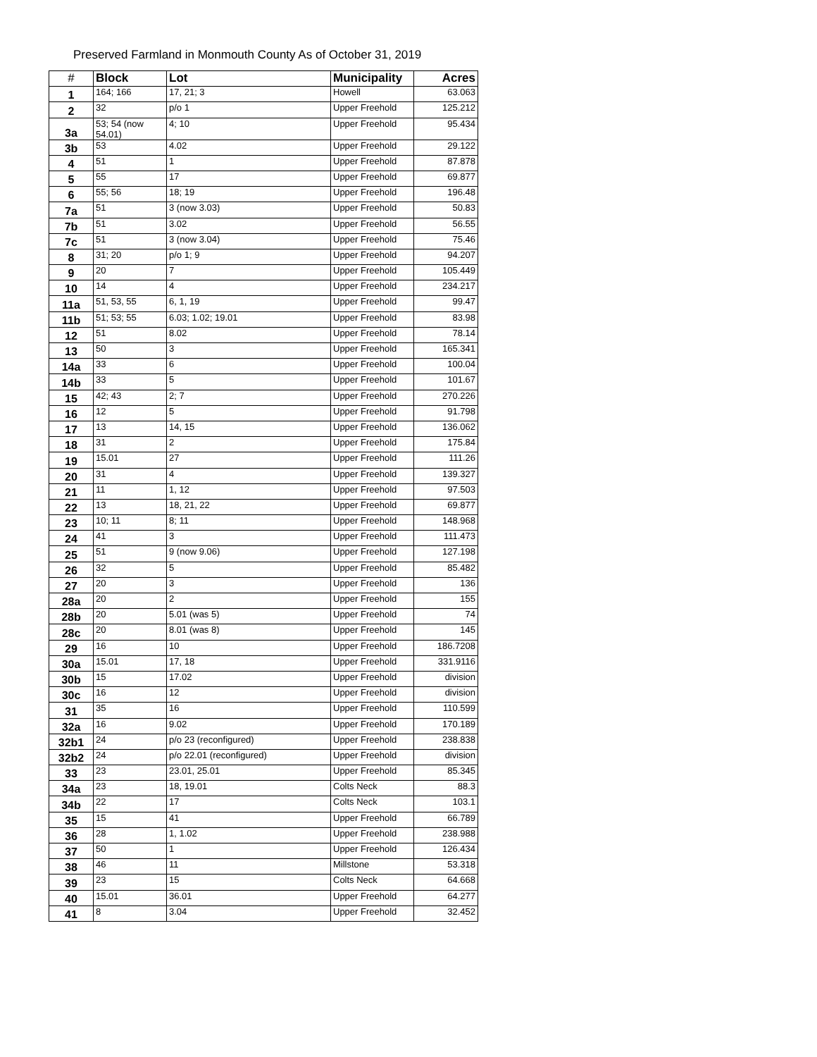Preserved Farmland in Monmouth County As of October 31, 2019
| # | Block | Lot | Municipality | Acres |
| --- | --- | --- | --- | --- |
| 1 | 164; 166 | 17, 21; 3 | Howell | 63.063 |
| 2 | 32 | p/o 1 | Upper Freehold | 125.212 |
| 3a | 53; 54 (now 54.01) | 4; 10 | Upper Freehold | 95.434 |
| 3b | 53 | 4.02 | Upper Freehold | 29.122 |
| 4 | 51 | 1 | Upper Freehold | 87.878 |
| 5 | 55 | 17 | Upper Freehold | 69.877 |
| 6 | 55; 56 | 18; 19 | Upper Freehold | 196.48 |
| 7a | 51 | 3 (now 3.03) | Upper Freehold | 50.83 |
| 7b | 51 | 3.02 | Upper Freehold | 56.55 |
| 7c | 51 | 3 (now 3.04) | Upper Freehold | 75.46 |
| 8 | 31; 20 | p/o 1; 9 | Upper Freehold | 94.207 |
| 9 | 20 | 7 | Upper Freehold | 105.449 |
| 10 | 14 | 4 | Upper Freehold | 234.217 |
| 11a | 51, 53, 55 | 6, 1, 19 | Upper Freehold | 99.47 |
| 11b | 51; 53; 55 | 6.03; 1.02; 19.01 | Upper Freehold | 83.98 |
| 12 | 51 | 8.02 | Upper Freehold | 78.14 |
| 13 | 50 | 3 | Upper Freehold | 165.341 |
| 14a | 33 | 6 | Upper Freehold | 100.04 |
| 14b | 33 | 5 | Upper Freehold | 101.67 |
| 15 | 42; 43 | 2; 7 | Upper Freehold | 270.226 |
| 16 | 12 | 5 | Upper Freehold | 91.798 |
| 17 | 13 | 14, 15 | Upper Freehold | 136.062 |
| 18 | 31 | 2 | Upper Freehold | 175.84 |
| 19 | 15.01 | 27 | Upper Freehold | 111.26 |
| 20 | 31 | 4 | Upper Freehold | 139.327 |
| 21 | 11 | 1, 12 | Upper Freehold | 97.503 |
| 22 | 13 | 18, 21, 22 | Upper Freehold | 69.877 |
| 23 | 10; 11 | 8; 11 | Upper Freehold | 148.968 |
| 24 | 41 | 3 | Upper Freehold | 111.473 |
| 25 | 51 | 9 (now 9.06) | Upper Freehold | 127.198 |
| 26 | 32 | 5 | Upper Freehold | 85.482 |
| 27 | 20 | 3 | Upper Freehold | 136 |
| 28a | 20 | 2 | Upper Freehold | 155 |
| 28b | 20 | 5.01 (was 5) | Upper Freehold | 74 |
| 28c | 20 | 8.01 (was 8) | Upper Freehold | 145 |
| 29 | 16 | 10 | Upper Freehold | 186.7208 |
| 30a | 15.01 | 17, 18 | Upper Freehold | 331.9116 |
| 30b | 15 | 17.02 | Upper Freehold | division |
| 30c | 16 | 12 | Upper Freehold | division |
| 31 | 35 | 16 | Upper Freehold | 110.599 |
| 32a | 16 | 9.02 | Upper Freehold | 170.189 |
| 32b1 | 24 | p/o 23 (reconfigured) | Upper Freehold | 238.838 |
| 32b2 | 24 | p/o 22.01 (reconfigured) | Upper Freehold | division |
| 33 | 23 | 23.01, 25.01 | Upper Freehold | 85.345 |
| 34a | 23 | 18, 19.01 | Colts Neck | 88.3 |
| 34b | 22 | 17 | Colts Neck | 103.1 |
| 35 | 15 | 41 | Upper Freehold | 66.789 |
| 36 | 28 | 1, 1.02 | Upper Freehold | 238.988 |
| 37 | 50 | 1 | Upper Freehold | 126.434 |
| 38 | 46 | 11 | Millstone | 53.318 |
| 39 | 23 | 15 | Colts Neck | 64.668 |
| 40 | 15.01 | 36.01 | Upper Freehold | 64.277 |
| 41 | 8 | 3.04 | Upper Freehold | 32.452 |